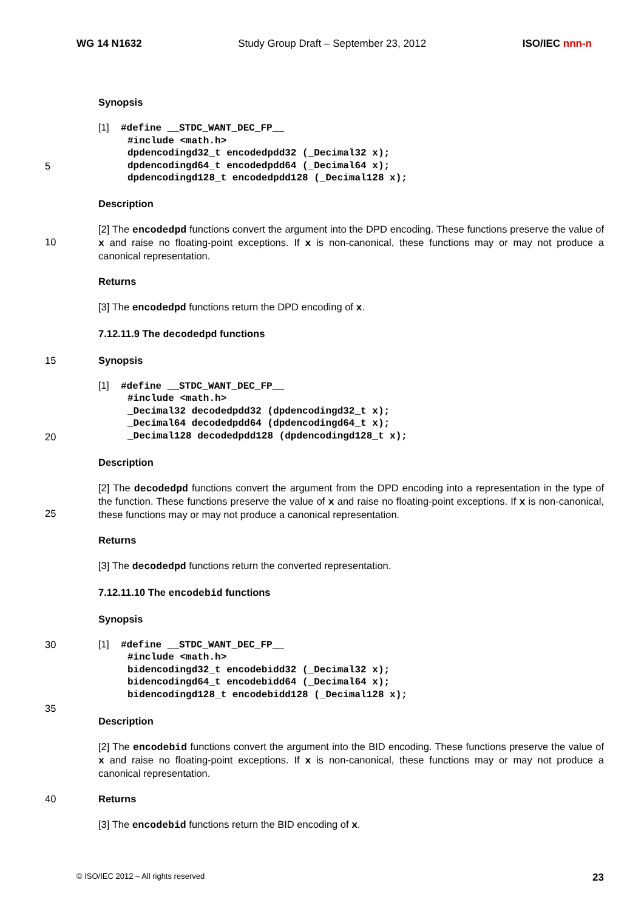WG 14 N1632 Study Group Draft – September 23, 2012 ISO/IEC nnn-n
Synopsis
5
[1]  #define __STDC_WANT_DEC_FP__
     #include <math.h>
     dpdencodingd32_t encodedpdd32 (_Decimal32 x);
     dpdencodingd64_t encodedpdd64 (_Decimal64 x);
     dpdencodingd128_t encodedpdd128 (_Decimal128 x);
Description
10 [2] The encodedpd functions convert the argument into the DPD encoding. These functions preserve the value of x and raise no floating-point exceptions. If x is non-canonical, these functions may or may not produce a canonical representation.
Returns
[3] The encodedpd functions return the DPD encoding of x.
7.12.11.9 The decodedpd functions
15 Synopsis
20
[1]  #define __STDC_WANT_DEC_FP__
     #include <math.h>
     _Decimal32 decodedpdd32 (dpdencodingd32_t x);
     _Decimal64 decodedpdd64 (dpdencodingd64_t x);
     _Decimal128 decodedpdd128 (dpdencodingd128_t x);
Description
25 [2] The decodedpd functions convert the argument from the DPD encoding into a representation in the type of the function. These functions preserve the value of x and raise no floating-point exceptions. If x is non-canonical, these functions may or may not produce a canonical representation.
Returns
[3] The decodedpd functions return the converted representation.
7.12.11.10 The encodebid functions
Synopsis
30
35
[1]  #define __STDC_WANT_DEC_FP__
     #include <math.h>
     bidencodingd32_t encodebidd32 (_Decimal32 x);
     bidencodingd64_t encodebidd64 (_Decimal64 x);
     bidencodingd128_t encodebidd128 (_Decimal128 x);
Description
[2] The encodebid functions convert the argument into the BID encoding. These functions preserve the value of x and raise no floating-point exceptions. If x is non-canonical, these functions may or may not produce a canonical representation.
40 Returns
[3] The encodebid functions return the BID encoding of x.
© ISO/IEC 2012 – All rights reserved 23